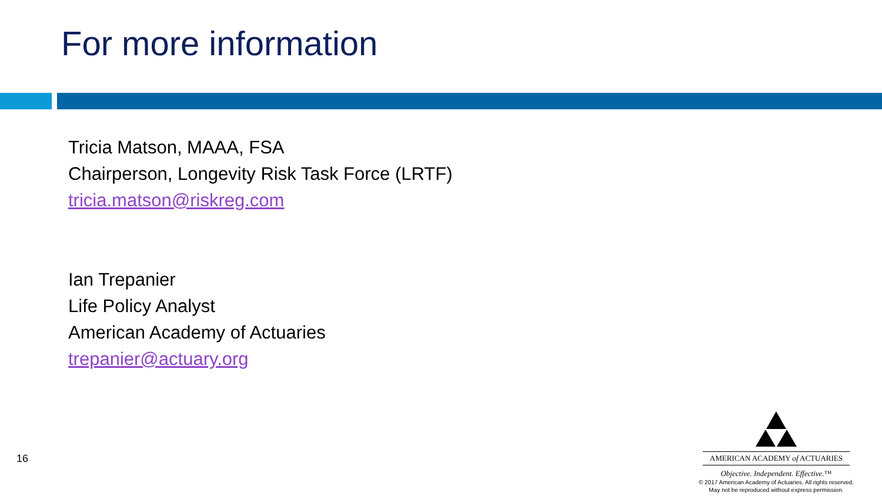For more information
Tricia Matson, MAAA, FSA
Chairperson, Longevity Risk Task Force (LRTF)
tricia.matson@riskreg.com
Ian Trepanier
Life Policy Analyst
American Academy of Actuaries
trepanier@actuary.org
16
AMERICAN ACADEMY of ACTUARIES
Objective. Independent. Effective.™
© 2017 American Academy of Actuaries. All rights reserved.
May not be reproduced without express permission.